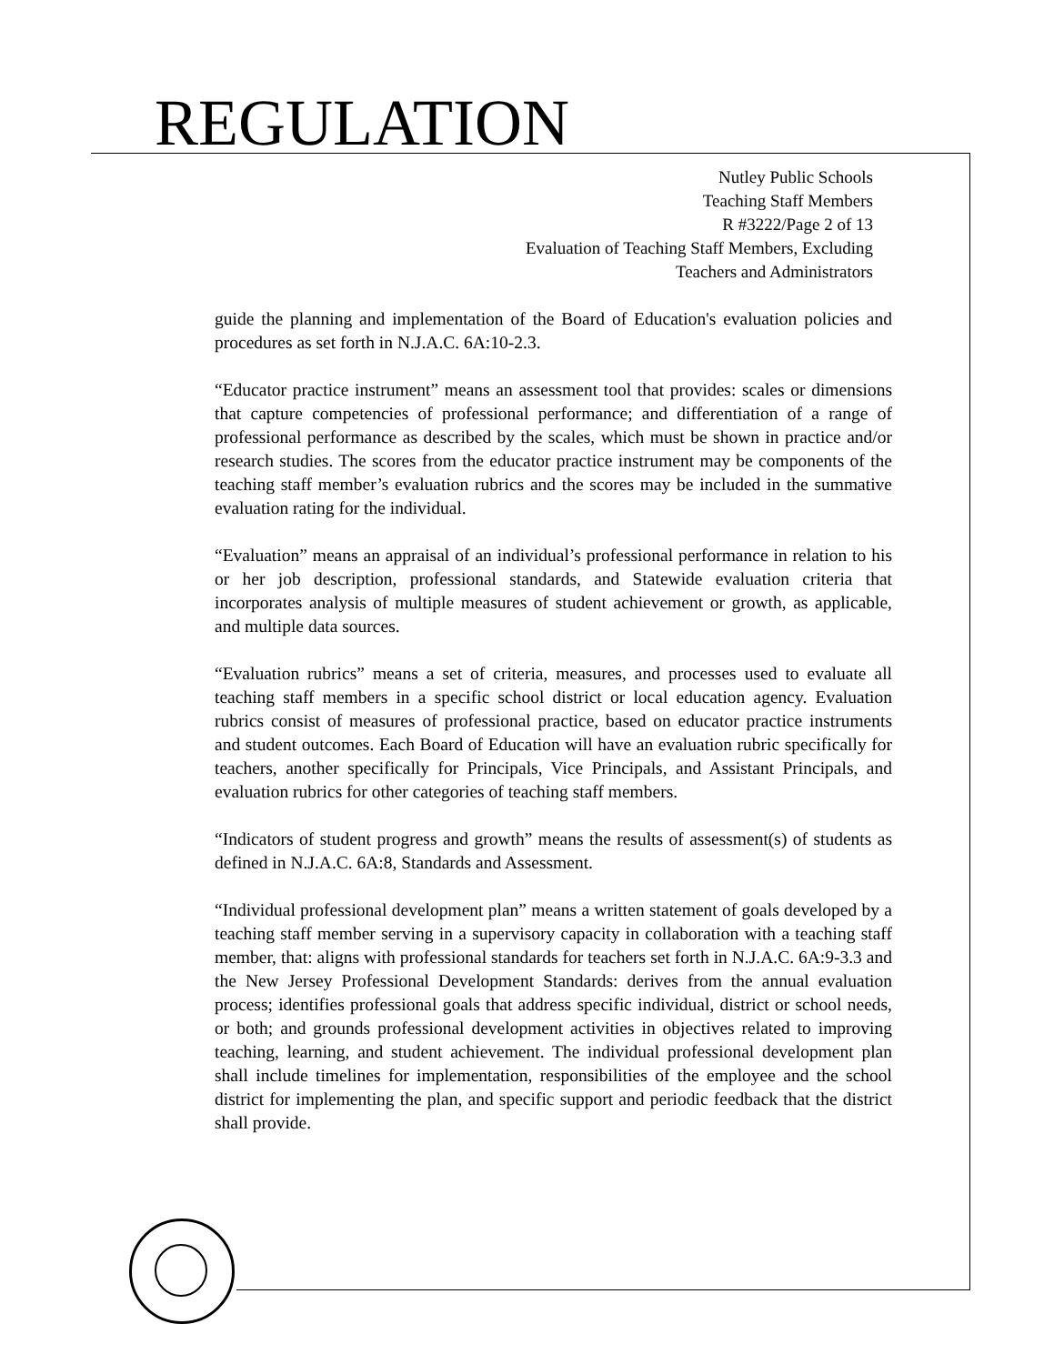REGULATION
Nutley Public Schools
Teaching Staff Members
R #3222/Page 2 of 13
Evaluation of Teaching Staff Members, Excluding
Teachers and Administrators
guide the planning and implementation of the Board of Education's evaluation policies and procedures as set forth in N.J.A.C. 6A:10-2.3.
“Educator practice instrument” means an assessment tool that provides: scales or dimensions that capture competencies of professional performance; and differentiation of a range of professional performance as described by the scales, which must be shown in practice and/or research studies. The scores from the educator practice instrument may be components of the teaching staff member’s evaluation rubrics and the scores may be included in the summative evaluation rating for the individual.
“Evaluation” means an appraisal of an individual’s professional performance in relation to his or her job description, professional standards, and Statewide evaluation criteria that incorporates analysis of multiple measures of student achievement or growth, as applicable, and multiple data sources.
“Evaluation rubrics” means a set of criteria, measures, and processes used to evaluate all teaching staff members in a specific school district or local education agency. Evaluation rubrics consist of measures of professional practice, based on educator practice instruments and student outcomes. Each Board of Education will have an evaluation rubric specifically for teachers, another specifically for Principals, Vice Principals, and Assistant Principals, and evaluation rubrics for other categories of teaching staff members.
“Indicators of student progress and growth” means the results of assessment(s) of students as defined in N.J.A.C. 6A:8, Standards and Assessment.
“Individual professional development plan” means a written statement of goals developed by a teaching staff member serving in a supervisory capacity in collaboration with a teaching staff member, that: aligns with professional standards for teachers set forth in N.J.A.C. 6A:9-3.3 and the New Jersey Professional Development Standards: derives from the annual evaluation process; identifies professional goals that address specific individual, district or school needs, or both; and grounds professional development activities in objectives related to improving teaching, learning, and student achievement. The individual professional development plan shall include timelines for implementation, responsibilities of the employee and the school district for implementing the plan, and specific support and periodic feedback that the district shall provide.